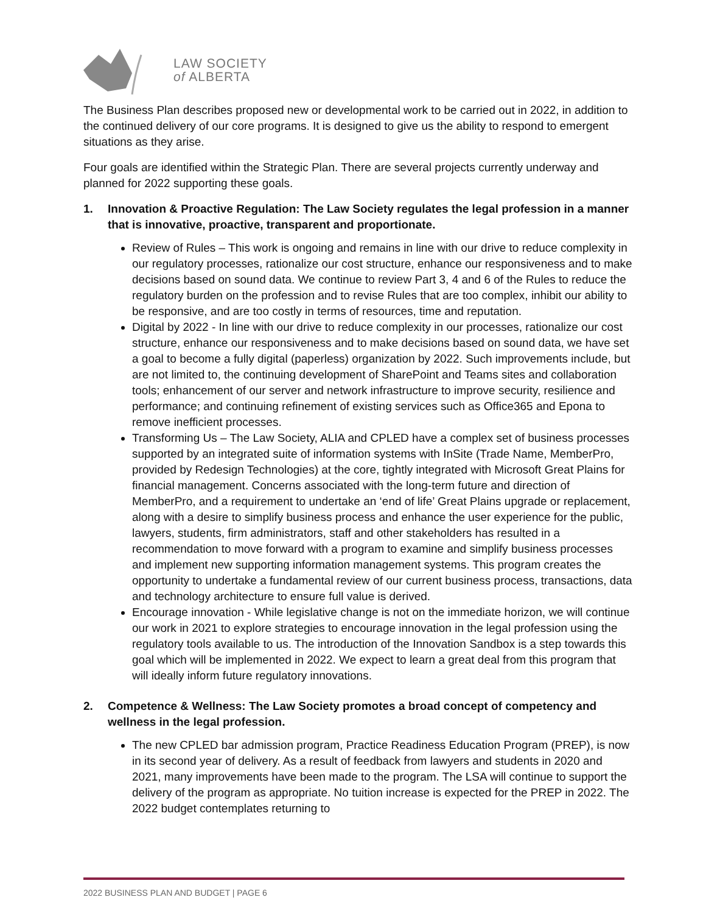LAW SOCIETY
of ALBERTA
The Business Plan describes proposed new or developmental work to be carried out in 2022, in addition to the continued delivery of our core programs. It is designed to give us the ability to respond to emergent situations as they arise.
Four goals are identified within the Strategic Plan. There are several projects currently underway and planned for 2022 supporting these goals.
1. Innovation & Proactive Regulation: The Law Society regulates the legal profession in a manner that is innovative, proactive, transparent and proportionate.
Review of Rules – This work is ongoing and remains in line with our drive to reduce complexity in our regulatory processes, rationalize our cost structure, enhance our responsiveness and to make decisions based on sound data. We continue to review Part 3, 4 and 6 of the Rules to reduce the regulatory burden on the profession and to revise Rules that are too complex, inhibit our ability to be responsive, and are too costly in terms of resources, time and reputation.
Digital by 2022 - In line with our drive to reduce complexity in our processes, rationalize our cost structure, enhance our responsiveness and to make decisions based on sound data, we have set a goal to become a fully digital (paperless) organization by 2022. Such improvements include, but are not limited to, the continuing development of SharePoint and Teams sites and collaboration tools; enhancement of our server and network infrastructure to improve security, resilience and performance; and continuing refinement of existing services such as Office365 and Epona to remove inefficient processes.
Transforming Us – The Law Society, ALIA and CPLED have a complex set of business processes supported by an integrated suite of information systems with InSite (Trade Name, MemberPro, provided by Redesign Technologies) at the core, tightly integrated with Microsoft Great Plains for financial management. Concerns associated with the long-term future and direction of MemberPro, and a requirement to undertake an ‘end of life’ Great Plains upgrade or replacement, along with a desire to simplify business process and enhance the user experience for the public, lawyers, students, firm administrators, staff and other stakeholders has resulted in a recommendation to move forward with a program to examine and simplify business processes and implement new supporting information management systems. This program creates the opportunity to undertake a fundamental review of our current business process, transactions, data and technology architecture to ensure full value is derived.
Encourage innovation - While legislative change is not on the immediate horizon, we will continue our work in 2021 to explore strategies to encourage innovation in the legal profession using the regulatory tools available to us. The introduction of the Innovation Sandbox is a step towards this goal which will be implemented in 2022. We expect to learn a great deal from this program that will ideally inform future regulatory innovations.
2. Competence & Wellness: The Law Society promotes a broad concept of competency and wellness in the legal profession.
The new CPLED bar admission program, Practice Readiness Education Program (PREP), is now in its second year of delivery. As a result of feedback from lawyers and students in 2020 and 2021, many improvements have been made to the program. The LSA will continue to support the delivery of the program as appropriate. No tuition increase is expected for the PREP in 2022. The 2022 budget contemplates returning to
2022 BUSINESS PLAN AND BUDGET | PAGE 6